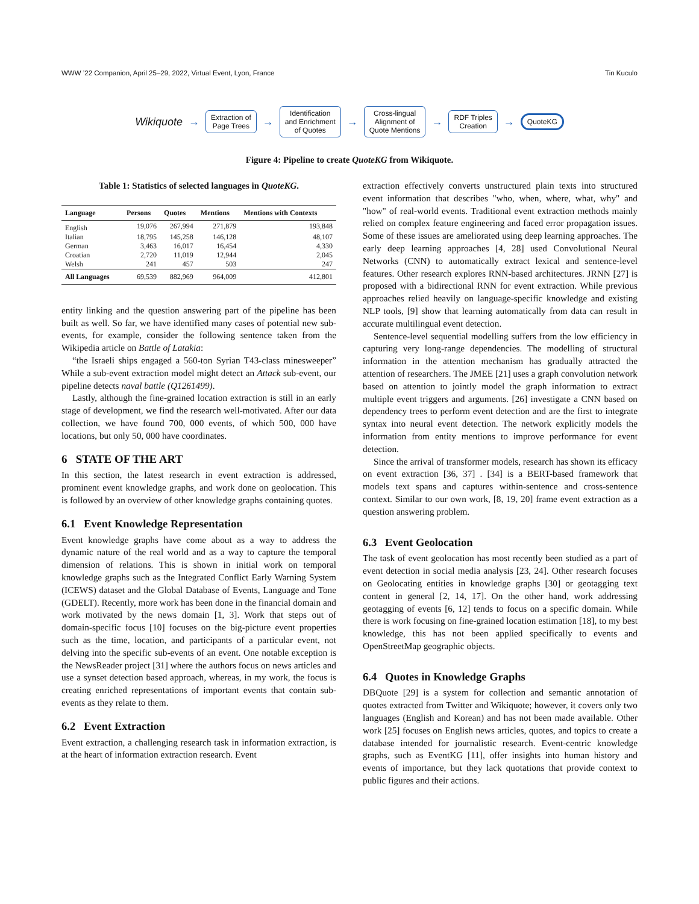WWW ’22 Companion, April 25–29, 2022, Virtual Event, Lyon, France Tin Kuculo
Wikiquote →
Extraction of
Page Trees
→
Identification
and Enrichment
of Quotes
→
Cross-lingual
Alignment of
Quote Mentions
→
RDF Triples
Creation
→
QuoteKG
Figure 4: Pipeline to create QuoteKG from Wikiquote.
Table 1: Statistics of selected languages in QuoteKG.
| Language | Persons | Quotes | Mentions | Mentions with Contexts |
| --- | --- | --- | --- | --- |
| English | 19,076 | 267,994 | 271,879 | 193,848 |
| Italian | 18,795 | 145,258 | 146,128 | 48,107 |
| German | 3,463 | 16,017 | 16,454 | 4,330 |
| Croatian | 2,720 | 11,019 | 12,944 | 2,045 |
| Welsh | 241 | 457 | 503 | 247 |
| All Languages | 69,539 | 882,969 | 964,009 | 412,801 |
entity linking and the question answering part of the pipeline has been built as well. So far, we have identified many cases of potential new sub-events, for example, consider the following sentence taken from the Wikipedia article on Battle of Latakia:
“the Israeli ships engaged a 560-ton Syrian T43-class minesweeper” While a sub-event extraction model might detect an Attack sub-event, our pipeline detects naval battle (Q1261499).
Lastly, although the fine-grained location extraction is still in an early stage of development, we find the research well-motivated. After our data collection, we have found 700, 000 events, of which 500, 000 have locations, but only 50, 000 have coordinates.
6 STATE OF THE ART
In this section, the latest research in event extraction is addressed, prominent event knowledge graphs, and work done on geolocation. This is followed by an overview of other knowledge graphs containing quotes.
6.1 Event Knowledge Representation
Event knowledge graphs have come about as a way to address the dynamic nature of the real world and as a way to capture the temporal dimension of relations. This is shown in initial work on temporal knowledge graphs such as the Integrated Conflict Early Warning System (ICEWS) dataset and the Global Database of Events, Language and Tone (GDELT). Recently, more work has been done in the financial domain and work motivated by the news domain [1, 3]. Work that steps out of domain-specific focus [10] focuses on the big-picture event properties such as the time, location, and participants of a particular event, not delving into the specific sub-events of an event. One notable exception is the NewsReader project [31] where the authors focus on news articles and use a synset detection based approach, whereas, in my work, the focus is creating enriched representations of important events that contain sub-events as they relate to them.
6.2 Event Extraction
Event extraction, a challenging research task in information extraction, is at the heart of information extraction research. Event
extraction effectively converts unstructured plain texts into structured event information that describes "who, when, where, what, why" and "how" of real-world events. Traditional event extraction methods mainly relied on complex feature engineering and faced error propagation issues. Some of these issues are ameliorated using deep learning approaches. The early deep learning approaches [4, 28] used Convolutional Neural Networks (CNN) to automatically extract lexical and sentence-level features. Other research explores RNN-based architectures. JRNN [27] is proposed with a bidirectional RNN for event extraction. While previous approaches relied heavily on language-specific knowledge and existing NLP tools, [9] show that learning automatically from data can result in accurate multilingual event detection.
Sentence-level sequential modelling suffers from the low efficiency in capturing very long-range dependencies. The modelling of structural information in the attention mechanism has gradually attracted the attention of researchers. The JMEE [21] uses a graph convolution network based on attention to jointly model the graph information to extract multiple event triggers and arguments. [26] investigate a CNN based on dependency trees to perform event detection and are the first to integrate syntax into neural event detection. The network explicitly models the information from entity mentions to improve performance for event detection.
Since the arrival of transformer models, research has shown its efficacy on event extraction [36, 37] . [34] is a BERT-based framework that models text spans and captures within-sentence and cross-sentence context. Similar to our own work, [8, 19, 20] frame event extraction as a question answering problem.
6.3 Event Geolocation
The task of event geolocation has most recently been studied as a part of event detection in social media analysis [23, 24]. Other research focuses on Geolocating entities in knowledge graphs [30] or geotagging text content in general [2, 14, 17]. On the other hand, work addressing geotagging of events [6, 12] tends to focus on a specific domain. While there is work focusing on fine-grained location estimation [18], to my best knowledge, this has not been applied specifically to events and OpenStreetMap geographic objects.
6.4 Quotes in Knowledge Graphs
DBQuote [29] is a system for collection and semantic annotation of quotes extracted from Twitter and Wikiquote; however, it covers only two languages (English and Korean) and has not been made available. Other work [25] focuses on English news articles, quotes, and topics to create a database intended for journalistic research. Event-centric knowledge graphs, such as EventKG [11], offer insights into human history and events of importance, but they lack quotations that provide context to public figures and their actions.